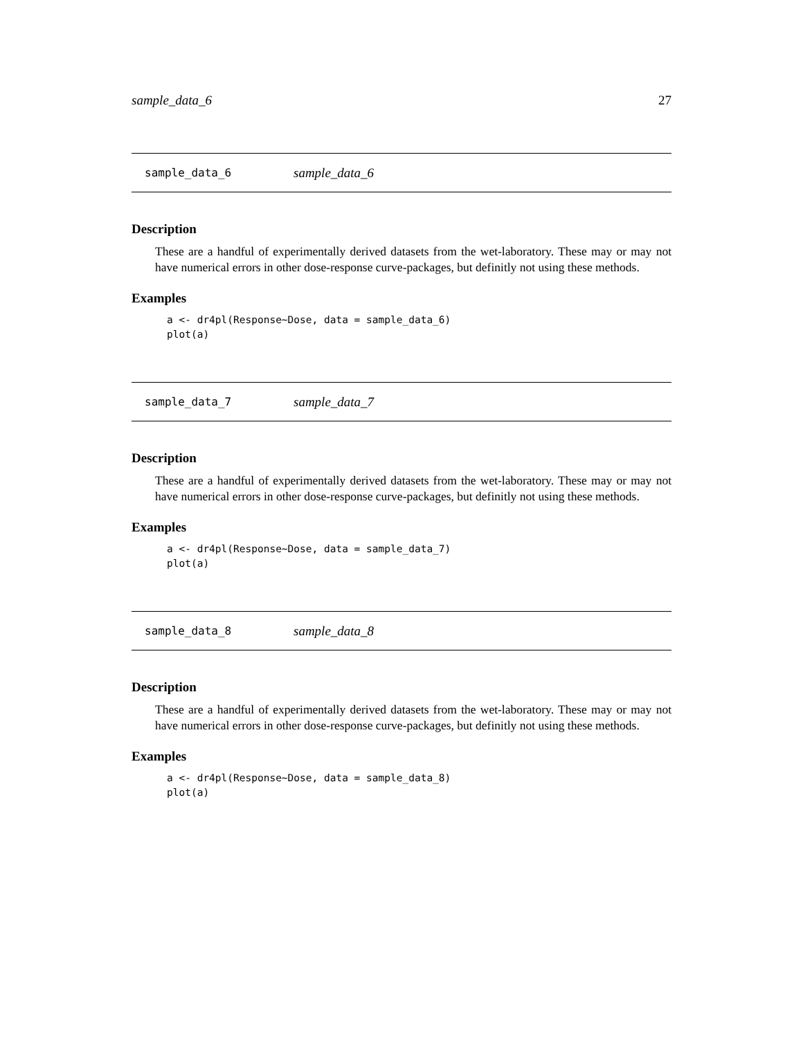sample_data_6 27
sample_data_6 sample_data_6
Description
These are a handful of experimentally derived datasets from the wet-laboratory. These may or may not have numerical errors in other dose-response curve-packages, but definitly not using these methods.
Examples
a <- dr4pl(Response~Dose, data = sample_data_6)
plot(a)
sample_data_7 sample_data_7
Description
These are a handful of experimentally derived datasets from the wet-laboratory. These may or may not have numerical errors in other dose-response curve-packages, but definitly not using these methods.
Examples
a <- dr4pl(Response~Dose, data = sample_data_7)
plot(a)
sample_data_8 sample_data_8
Description
These are a handful of experimentally derived datasets from the wet-laboratory. These may or may not have numerical errors in other dose-response curve-packages, but definitly not using these methods.
Examples
a <- dr4pl(Response~Dose, data = sample_data_8)
plot(a)